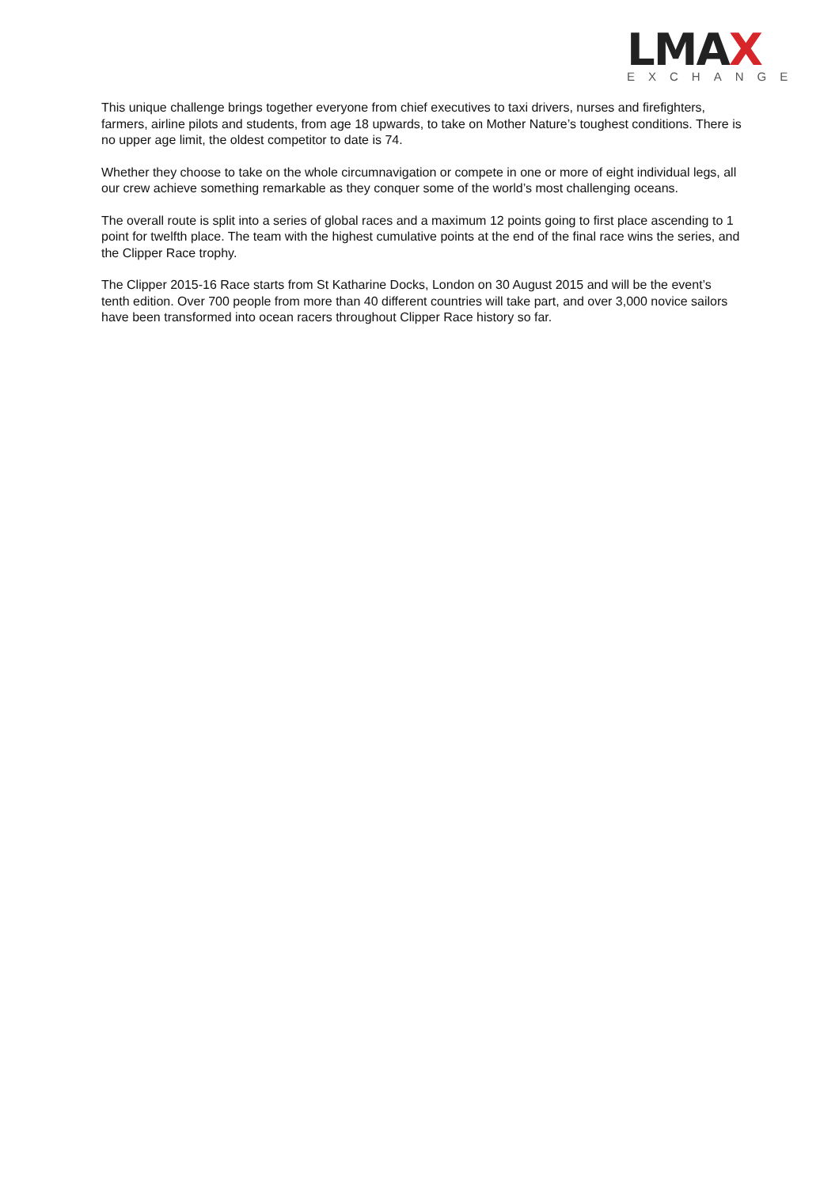LMAX
EXCHANGE
This unique challenge brings together everyone from chief executives to taxi drivers, nurses and firefighters, farmers, airline pilots and students, from age 18 upwards, to take on Mother Nature’s toughest conditions. There is no upper age limit, the oldest competitor to date is 74.
Whether they choose to take on the whole circumnavigation or compete in one or more of eight individual legs, all our crew achieve something remarkable as they conquer some of the world’s most challenging oceans.
The overall route is split into a series of global races and a maximum 12 points going to first place ascending to 1 point for twelfth place. The team with the highest cumulative points at the end of the final race wins the series, and the Clipper Race trophy.
The Clipper 2015-16 Race starts from St Katharine Docks, London on 30 August 2015 and will be the event’s tenth edition. Over 700 people from more than 40 different countries will take part, and over 3,000 novice sailors have been transformed into ocean racers throughout Clipper Race history so far.